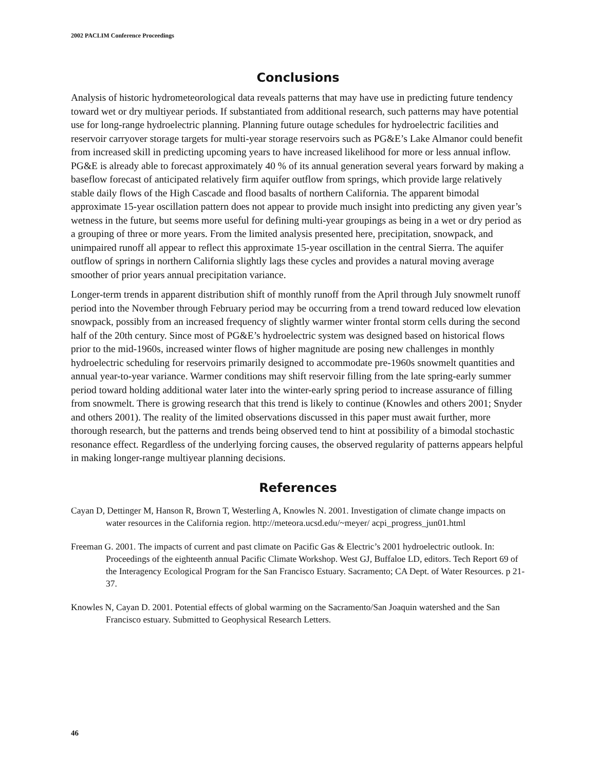2002 PACLIM Conference Proceedings
Conclusions
Analysis of historic hydrometeorological data reveals patterns that may have use in predicting future tendency toward wet or dry multiyear periods. If substantiated from additional research, such patterns may have potential use for long-range hydroelectric planning. Planning future outage schedules for hydroelectric facilities and reservoir carryover storage targets for multi-year storage reservoirs such as PG&E’s Lake Almanor could benefit from increased skill in predicting upcoming years to have increased likelihood for more or less annual inflow. PG&E is already able to forecast approximately 40 % of its annual generation several years forward by making a baseflow forecast of anticipated relatively firm aquifer outflow from springs, which provide large relatively stable daily flows of the High Cascade and flood basalts of northern California. The apparent bimodal approximate 15-year oscillation pattern does not appear to provide much insight into predicting any given year’s wetness in the future, but seems more useful for defining multi-year groupings as being in a wet or dry period as a grouping of three or more years. From the limited analysis presented here, precipitation, snowpack, and unimpaired runoff all appear to reflect this approximate 15-year oscillation in the central Sierra. The aquifer outflow of springs in northern California slightly lags these cycles and provides a natural moving average smoother of prior years annual precipitation variance.
Longer-term trends in apparent distribution shift of monthly runoff from the April through July snowmelt runoff period into the November through February period may be occurring from a trend toward reduced low elevation snowpack, possibly from an increased frequency of slightly warmer winter frontal storm cells during the second half of the 20th century. Since most of PG&E’s hydroelectric system was designed based on historical flows prior to the mid-1960s, increased winter flows of higher magnitude are posing new challenges in monthly hydroelectric scheduling for reservoirs primarily designed to accommodate pre-1960s snowmelt quantities and annual year-to-year variance. Warmer conditions may shift reservoir filling from the late spring-early summer period toward holding additional water later into the winter-early spring period to increase assurance of filling from snowmelt. There is growing research that this trend is likely to continue (Knowles and others 2001; Snyder and others 2001). The reality of the limited observations discussed in this paper must await further, more thorough research, but the patterns and trends being observed tend to hint at possibility of a bimodal stochastic resonance effect. Regardless of the underlying forcing causes, the observed regularity of patterns appears helpful in making longer-range multiyear planning decisions.
References
Cayan D, Dettinger M, Hanson R, Brown T, Westerling A, Knowles N. 2001. Investigation of climate change impacts on water resources in the California region. http://meteora.ucsd.edu/~meyer/ acpi_progress_jun01.html
Freeman G. 2001. The impacts of current and past climate on Pacific Gas & Electric’s 2001 hydroelectric outlook. In: Proceedings of the eighteenth annual Pacific Climate Workshop. West GJ, Buffaloe LD, editors. Tech Report 69 of the Interagency Ecological Program for the San Francisco Estuary. Sacramento; CA Dept. of Water Resources. p 21-37.
Knowles N, Cayan D. 2001. Potential effects of global warming on the Sacramento/San Joaquin watershed and the San Francisco estuary. Submitted to Geophysical Research Letters.
46